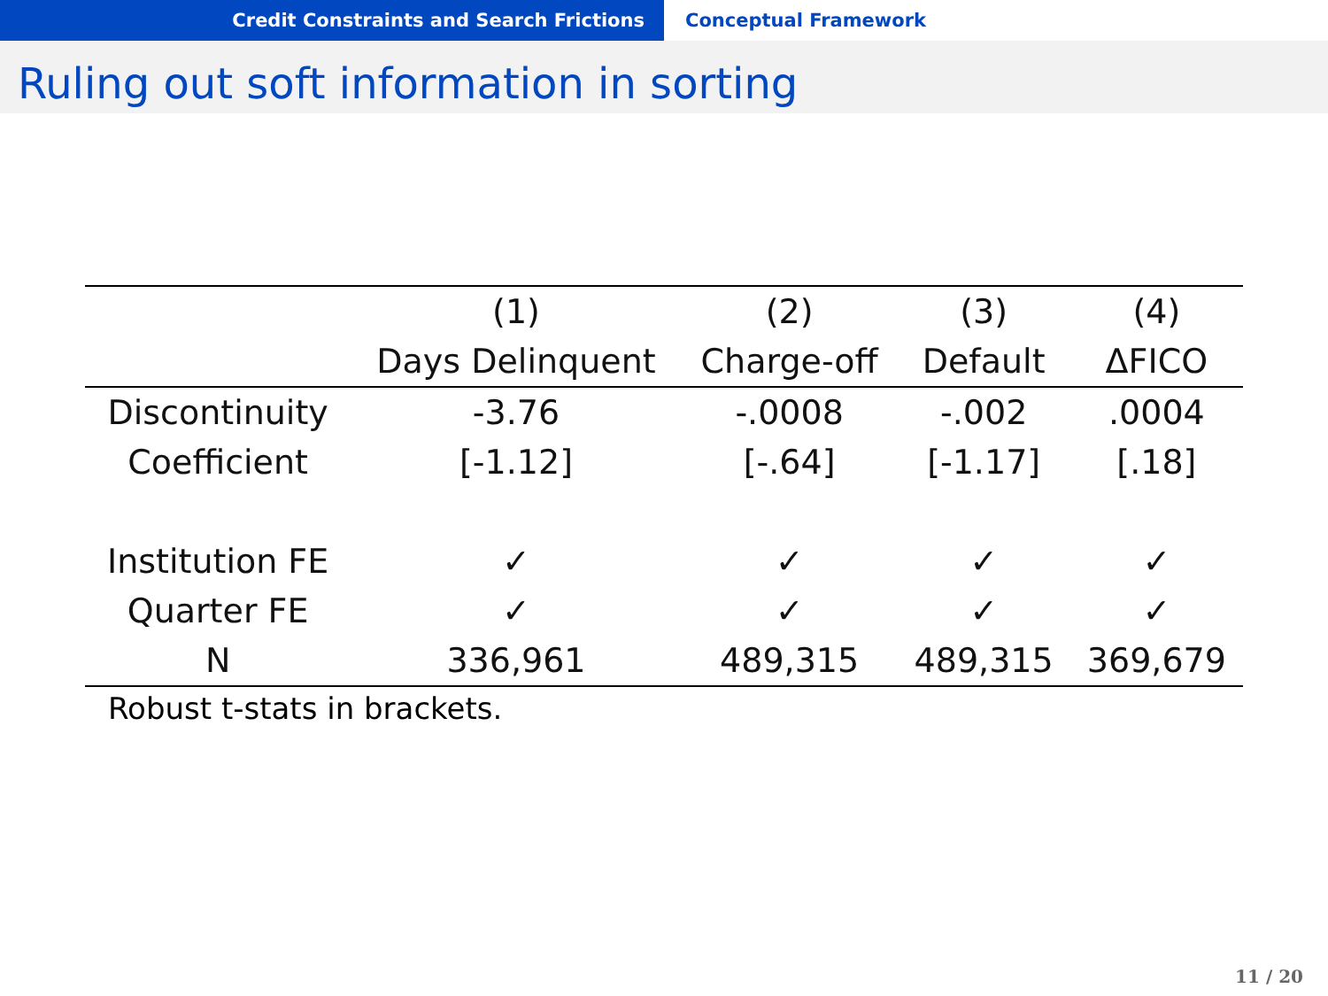Credit Constraints and Search Frictions Conceptual Framework
Ruling out soft information in sorting
| | (1) | (2) | (3) | (4) |
| --- | --- | --- | --- | --- |
| | Days Delinquent | Charge-off | Default | ΔFICO |
| Discontinuity | -3.76 | -.0008 | -.002 | .0004 |
| Coefficient | [-1.12] | [-.64] | [-1.17] | [.18] |
| Institution FE | ✓ | ✓ | ✓ | ✓ |
| Quarter FE | ✓ | ✓ | ✓ | ✓ |
| N | 336,961 | 489,315 | 489,315 | 369,679 |
Robust t-stats in brackets.
11 / 20